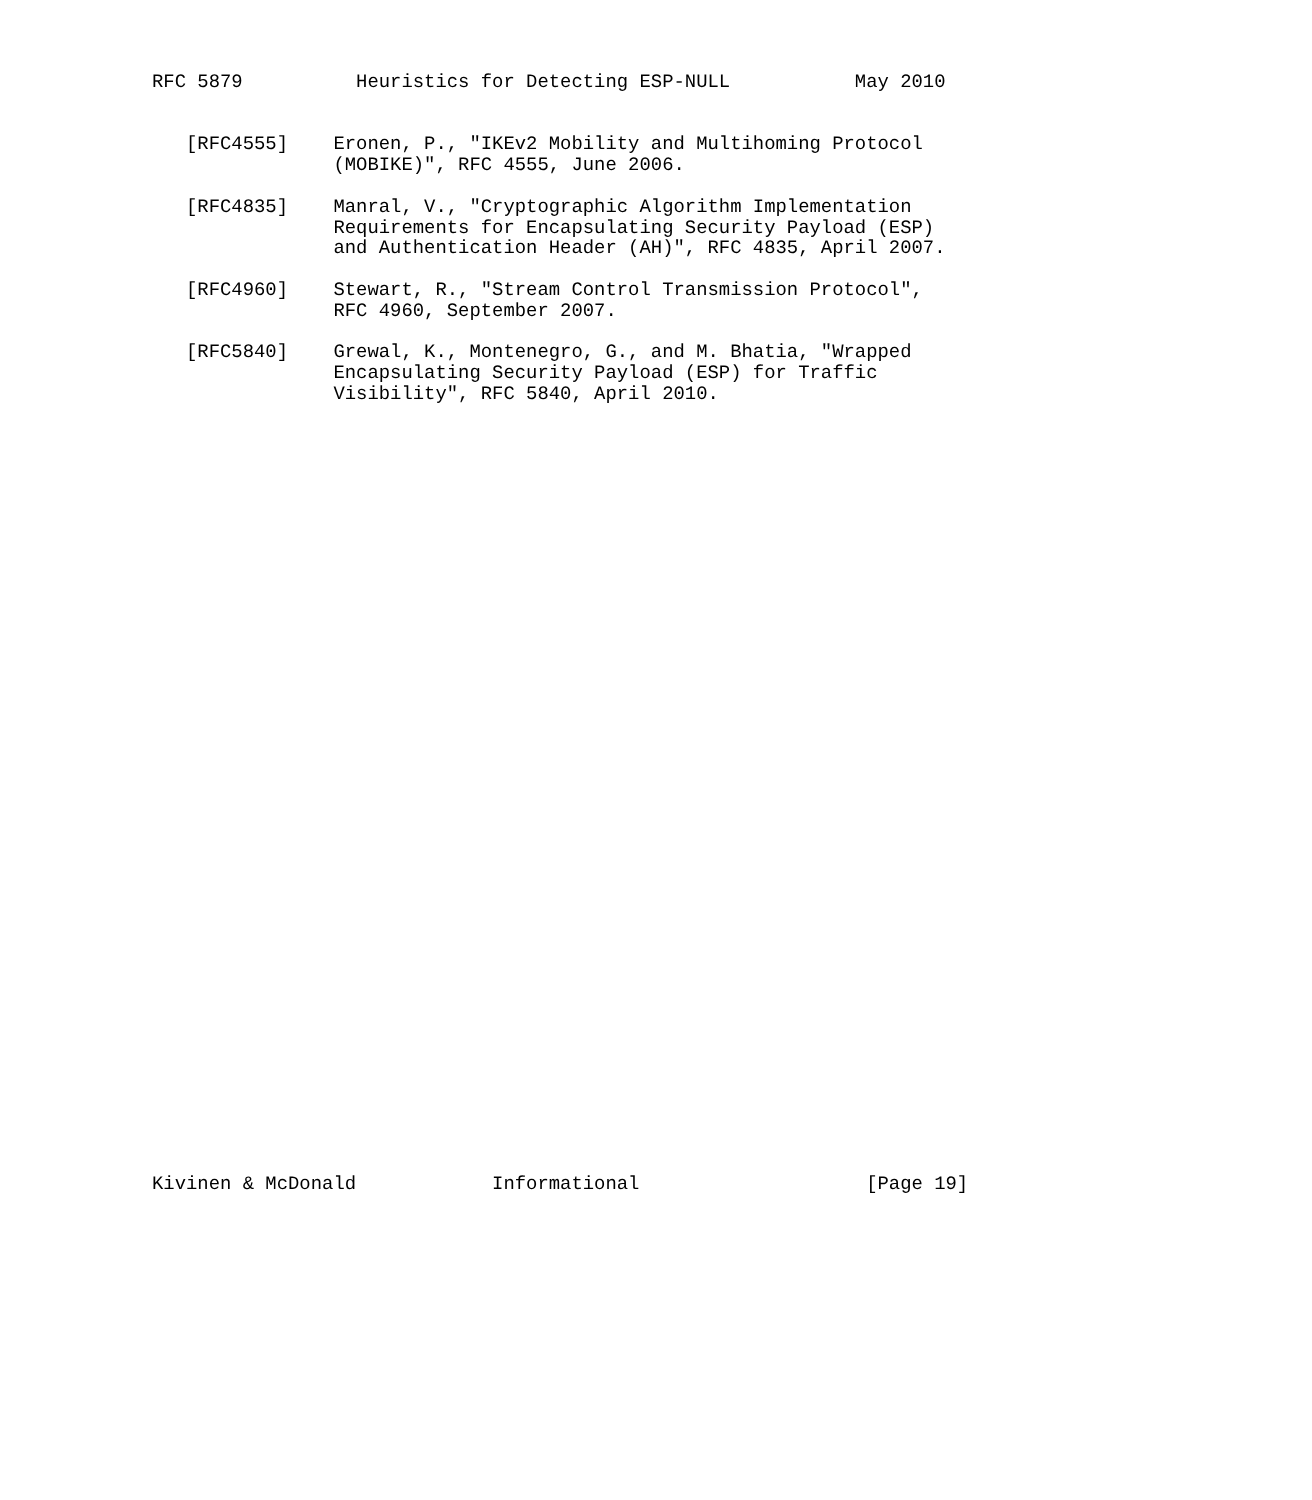RFC 5879          Heuristics for Detecting ESP-NULL           May 2010


   [RFC4555]    Eronen, P., "IKEv2 Mobility and Multihoming Protocol
                (MOBIKE)", RFC 4555, June 2006.

   [RFC4835]    Manral, V., "Cryptographic Algorithm Implementation
                Requirements for Encapsulating Security Payload (ESP)
                and Authentication Header (AH)", RFC 4835, April 2007.

   [RFC4960]    Stewart, R., "Stream Control Transmission Protocol",
                RFC 4960, September 2007.

   [RFC5840]    Grewal, K., Montenegro, G., and M. Bhatia, "Wrapped
                Encapsulating Security Payload (ESP) for Traffic
                Visibility", RFC 5840, April 2010.





































Kivinen & McDonald            Informational                    [Page 19]